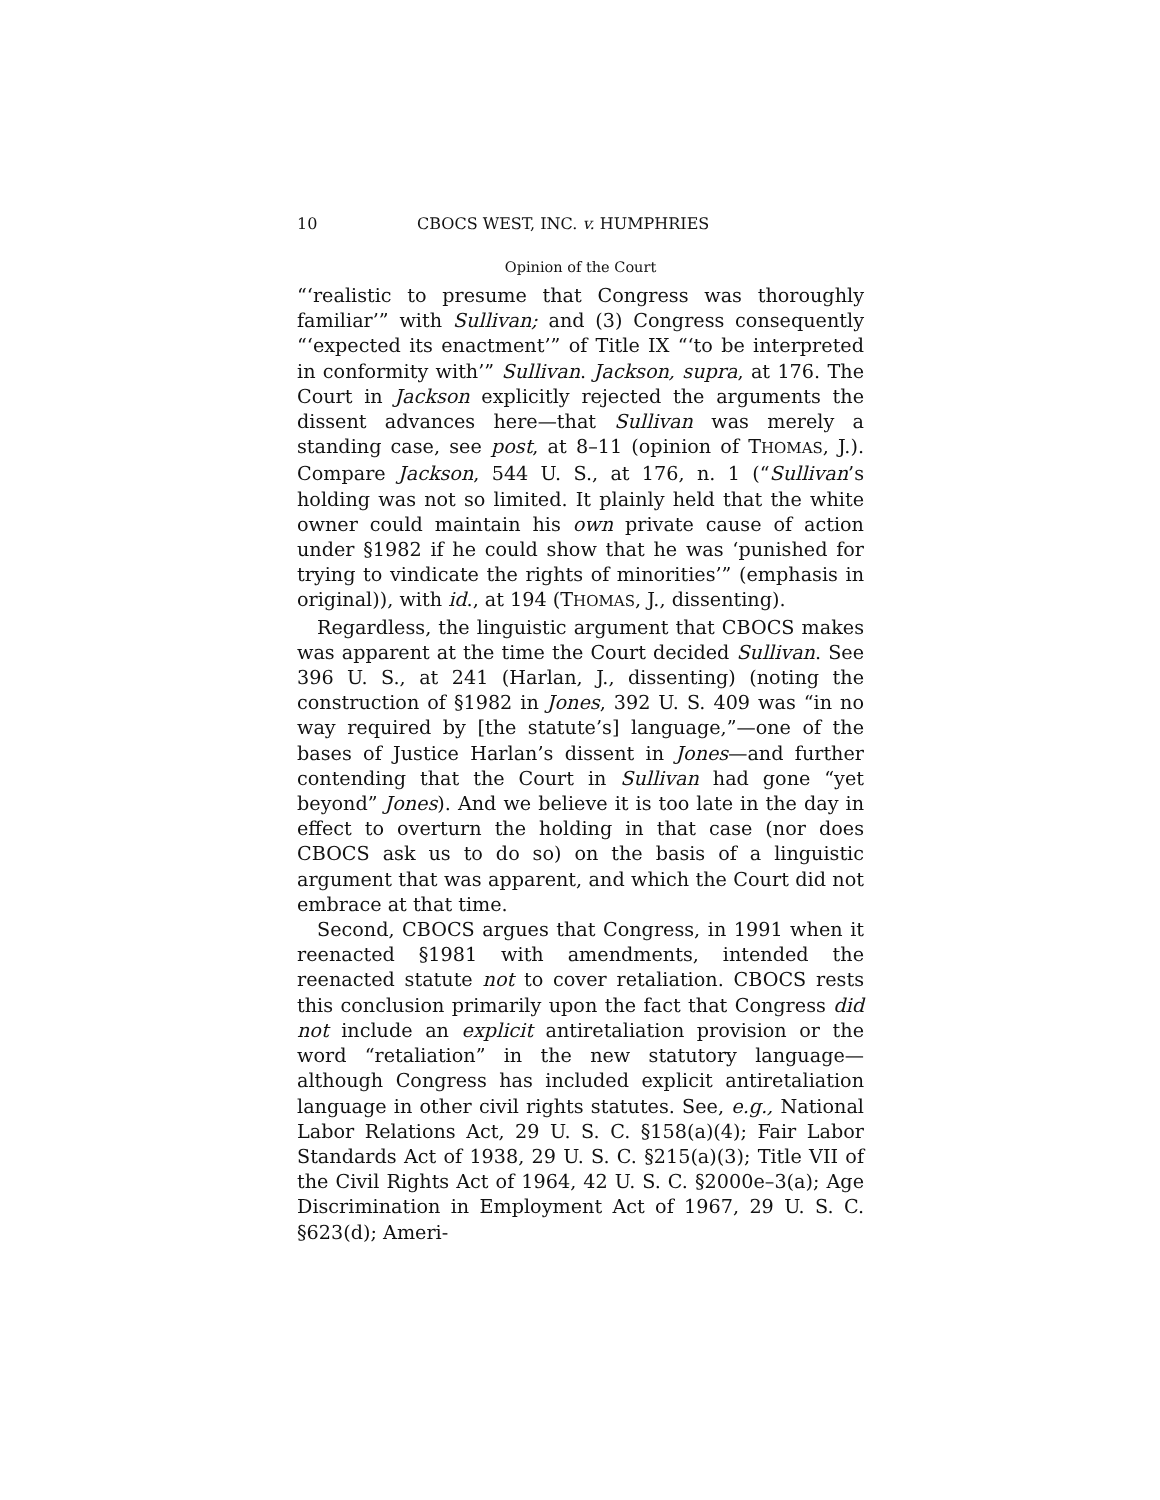10 CBOCS WEST, INC. v. HUMPHRIES
Opinion of the Court
“‘realistic to presume that Congress was thoroughly familiar’” with Sullivan; and (3) Congress consequently “‘expected its enactment’” of Title IX “‘to be interpreted in conformity with’” Sullivan. Jackson, supra, at 176. The Court in Jackson explicitly rejected the arguments the dissent advances here—that Sullivan was merely a standing case, see post, at 8–11 (opinion of THOMAS, J.). Compare Jackson, 544 U. S., at 176, n. 1 (“Sullivan’s holding was not so limited. It plainly held that the white owner could maintain his own private cause of action under §1982 if he could show that he was ‘punished for trying to vindicate the rights of minorities’” (emphasis in original)), with id., at 194 (THOMAS, J., dissenting).
Regardless, the linguistic argument that CBOCS makes was apparent at the time the Court decided Sullivan. See 396 U. S., at 241 (Harlan, J., dissenting) (noting the construction of §1982 in Jones, 392 U. S. 409 was “in no way required by [the statute’s] language,”—one of the bases of Justice Harlan’s dissent in Jones—and further contending that the Court in Sullivan had gone “yet beyond” Jones). And we believe it is too late in the day in effect to overturn the holding in that case (nor does CBOCS ask us to do so) on the basis of a linguistic argument that was apparent, and which the Court did not embrace at that time.
Second, CBOCS argues that Congress, in 1991 when it reenacted §1981 with amendments, intended the reenacted statute not to cover retaliation. CBOCS rests this conclusion primarily upon the fact that Congress did not include an explicit antiretaliation provision or the word “retaliation” in the new statutory language—although Congress has included explicit antiretaliation language in other civil rights statutes. See, e.g., National Labor Relations Act, 29 U. S. C. §158(a)(4); Fair Labor Standards Act of 1938, 29 U. S. C. §215(a)(3); Title VII of the Civil Rights Act of 1964, 42 U. S. C. §2000e–3(a); Age Discrimination in Employment Act of 1967, 29 U. S. C. §623(d); Ameri-